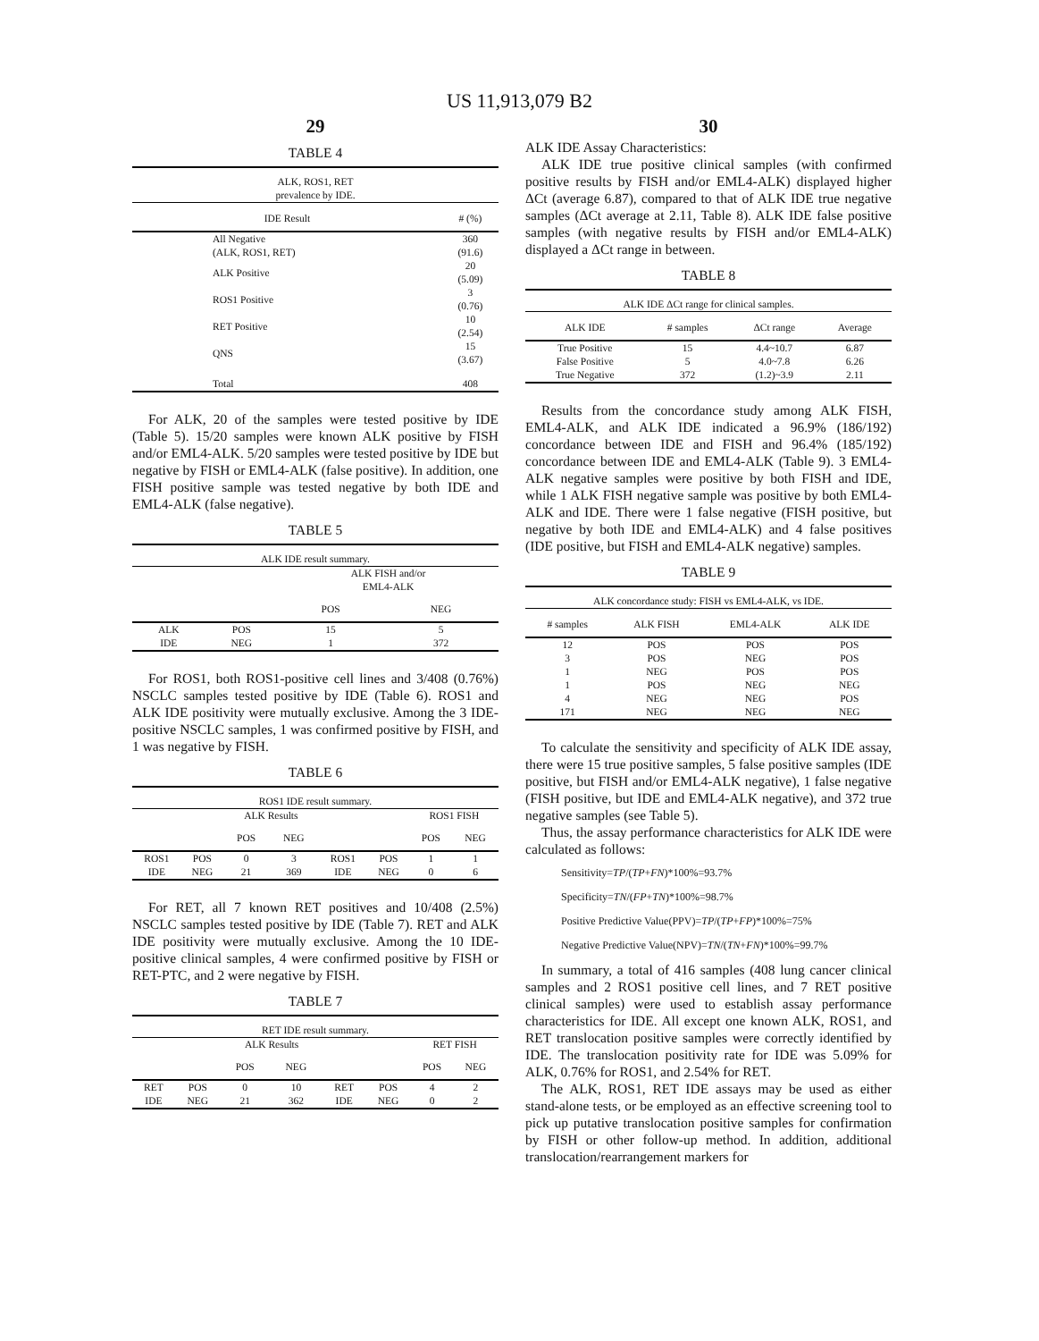US 11,913,079 B2
29
TABLE 4
| ALK, ROS1, RET prevalence by IDE. | |
| IDE Result | # (%) |
| All Negative (ALK, ROS1, RET) | 360 (91.6) |
| ALK Positive | 20 (5.09) |
| ROS1 Positive | 3 (0.76) |
| RET Positive | 10 (2.54) |
| QNS | 15 (3.67) |
| Total | 408 |
For ALK, 20 of the samples were tested positive by IDE (Table 5). 15/20 samples were known ALK positive by FISH and/or EML4-ALK. 5/20 samples were tested positive by IDE but negative by FISH or EML4-ALK (false positive). In addition, one FISH positive sample was tested negative by both IDE and EML4-ALK (false negative).
TABLE 5
| ALK IDE result summary. | | | |
| | | ALK FISH and/or EML4-ALK | |
| | | POS | NEG |
| ALK | POS | 15 | 5 |
| IDE | NEG | 1 | 372 |
For ROS1, both ROS1-positive cell lines and 3/408 (0.76%) NSCLC samples tested positive by IDE (Table 6). ROS1 and ALK IDE positivity were mutually exclusive. Among the 3 IDE-positive NSCLC samples, 1 was confirmed positive by FISH, and 1 was negative by FISH.
TABLE 6
| ROS1 IDE result summary. | | | | | | | |
| | | ALK Results | | | | ROS1 FISH | |
| | | POS | NEG | | | POS | NEG |
| ROS1 | POS | 0 | 3 | ROS1 | POS | 1 | 1 |
| IDE | NEG | 21 | 369 | IDE | NEG | 0 | 6 |
For RET, all 7 known RET positives and 10/408 (2.5%) NSCLC samples tested positive by IDE (Table 7). RET and ALK IDE positivity were mutually exclusive. Among the 10 IDE-positive clinical samples, 4 were confirmed positive by FISH or RET-PTC, and 2 were negative by FISH.
TABLE 7
| RET IDE result summary. | | | | | | | |
| | | ALK Results | | | | RET FISH | |
| | | POS | NEG | | | POS | NEG |
| RET | POS | 0 | 10 | RET | POS | 4 | 2 |
| IDE | NEG | 21 | 362 | IDE | NEG | 0 | 2 |
30
ALK IDE Assay Characteristics:
ALK IDE true positive clinical samples (with confirmed positive results by FISH and/or EML4-ALK) displayed higher ΔCt (average 6.87), compared to that of ALK IDE true negative samples (ΔCt average at 2.11, Table 8). ALK IDE false positive samples (with negative results by FISH and/or EML4-ALK) displayed a ΔCt range in between.
TABLE 8
| ALK IDE ΔCt range for clinical samples. | | | |
| ALK IDE | # samples | ΔCt range | Average |
| True Positive | 15 | 4.4~10.7 | 6.87 |
| False Positive | 5 | 4.0~7.8 | 6.26 |
| True Negative | 372 | (1.2)~3.9 | 2.11 |
Results from the concordance study among ALK FISH, EML4-ALK, and ALK IDE indicated a 96.9% (186/192) concordance between IDE and FISH and 96.4% (185/192) concordance between IDE and EML4-ALK (Table 9). 3 EML4-ALK negative samples were positive by both FISH and IDE, while 1 ALK FISH negative sample was positive by both EML4-ALK and IDE. There were 1 false negative (FISH positive, but negative by both IDE and EML4-ALK) and 4 false positives (IDE positive, but FISH and EML4-ALK negative) samples.
TABLE 9
| ALK concordance study: FISH vs EML4-ALK, vs IDE. | | | |
| # samples | ALK FISH | EML4-ALK | ALK IDE |
| 12 | POS | POS | POS |
| 3 | POS | NEG | POS |
| 1 | NEG | POS | POS |
| 1 | POS | NEG | NEG |
| 4 | NEG | NEG | POS |
| 171 | NEG | NEG | NEG |
To calculate the sensitivity and specificity of ALK IDE assay, there were 15 true positive samples, 5 false positive samples (IDE positive, but FISH and/or EML4-ALK negative), 1 false negative (FISH positive, but IDE and EML4-ALK negative), and 372 true negative samples (see Table 5).
Thus, the assay performance characteristics for ALK IDE were calculated as follows:
Sensitivity=TP/(TP+FN)*100%=93.7%
Specificity=TN/(FP+TN)*100%=98.7%
Positive Predictive Value(PPV)=TP/(TP+FP)*100%=75%
Negative Predictive Value(NPV)=TN/(TN+FN)*100%=99.7%
In summary, a total of 416 samples (408 lung cancer clinical samples and 2 ROS1 positive cell lines, and 7 RET positive clinical samples) were used to establish assay performance characteristics for IDE. All except one known ALK, ROS1, and RET translocation positive samples were correctly identified by IDE. The translocation positivity rate for IDE was 5.09% for ALK, 0.76% for ROS1, and 2.54% for RET.
The ALK, ROS1, RET IDE assays may be used as either stand-alone tests, or be employed as an effective screening tool to pick up putative translocation positive samples for confirmation by FISH or other follow-up method. In addition, additional translocation/rearrangement markers for